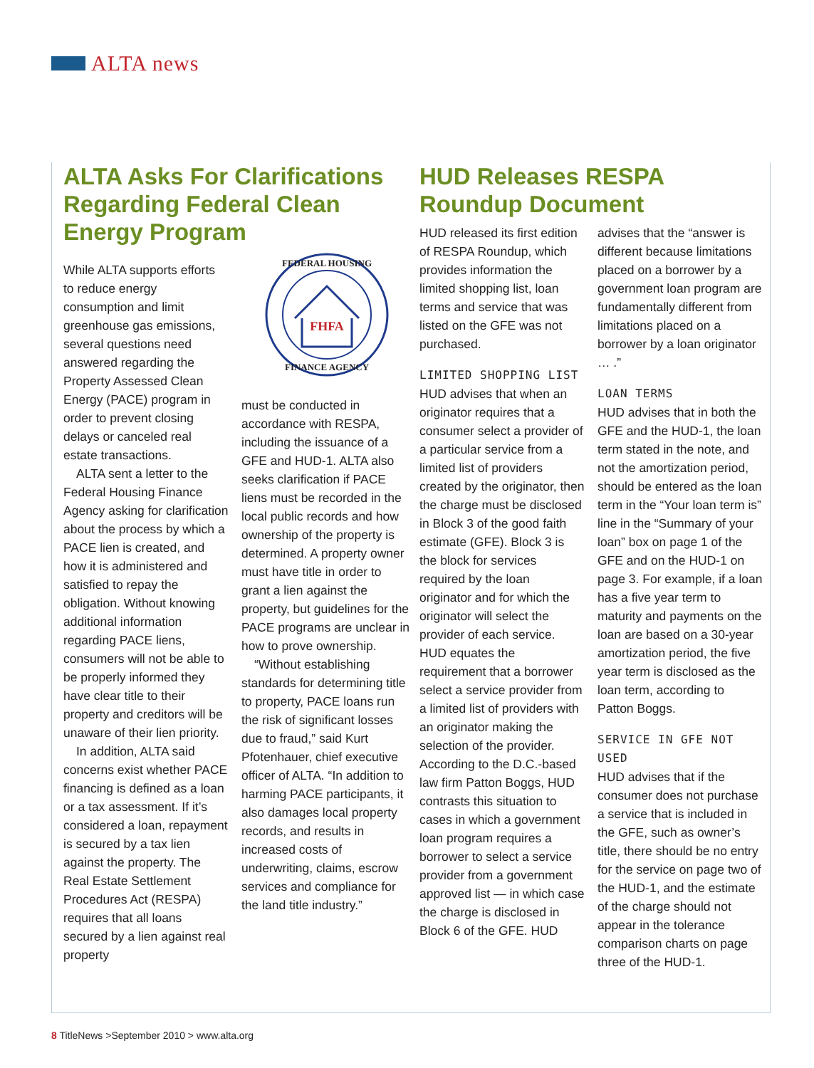ALTA news
ALTA Asks For Clarifications Regarding Federal Clean Energy Program
While ALTA supports efforts to reduce energy consumption and limit greenhouse gas emissions, several questions need answered regarding the Property Assessed Clean Energy (PACE) program in order to prevent closing delays or canceled real estate transactions.
ALTA sent a letter to the Federal Housing Finance Agency asking for clarification about the process by which a PACE lien is created, and how it is administered and satisfied to repay the obligation. Without knowing additional information regarding PACE liens, consumers will not be able to be properly informed they have clear title to their property and creditors will be unaware of their lien priority.
In addition, ALTA said concerns exist whether PACE financing is defined as a loan or a tax assessment. If it’s considered a loan, repayment is secured by a tax lien against the property. The Real Estate Settlement Procedures Act (RESPA) requires that all loans secured by a lien against real property
FHFA
FEDERAL HOUSING
FINANCE AGENCY
must be conducted in accordance with RESPA, including the issuance of a GFE and HUD-1. ALTA also seeks clarification if PACE liens must be recorded in the local public records and how ownership of the property is determined. A property owner must have title in order to grant a lien against the property, but guidelines for the PACE programs are unclear in how to prove ownership.
“Without establishing standards for determining title to property, PACE loans run the risk of significant losses due to fraud,” said Kurt Pfotenhauer, chief executive officer of ALTA. “In addition to harming PACE participants, it also damages local property records, and results in increased costs of underwriting, claims, escrow services and compliance for the land title industry.”
HUD Releases RESPA Roundup Document
HUD released its first edition of RESPA Roundup, which provides information the limited shopping list, loan terms and service that was listed on the GFE was not purchased.
LIMITED SHOPPING LIST
HUD advises that when an originator requires that a consumer select a provider of a particular service from a limited list of providers created by the originator, then the charge must be disclosed in Block 3 of the good faith estimate (GFE). Block 3 is the block for services required by the loan originator and for which the originator will select the provider of each service. HUD equates the requirement that a borrower select a service provider from a limited list of providers with an originator making the selection of the provider. According to the D.C.-based law firm Patton Boggs, HUD contrasts this situation to cases in which a government loan program requires a borrower to select a service provider from a government approved list — in which case the charge is disclosed in Block 6 of the GFE. HUD
advises that the “answer is different because limitations placed on a borrower by a government loan program are fundamentally different from limitations placed on a borrower by a loan originator … .”
LOAN TERMS
HUD advises that in both the GFE and the HUD-1, the loan term stated in the note, and not the amortization period, should be entered as the loan term in the “Your loan term is” line in the “Summary of your loan” box on page 1 of the GFE and on the HUD-1 on page 3. For example, if a loan has a five year term to maturity and payments on the loan are based on a 30-year amortization period, the five year term is disclosed as the loan term, according to Patton Boggs.
SERVICE IN GFE NOT USED
HUD advises that if the consumer does not purchase a service that is included in the GFE, such as owner’s title, there should be no entry for the service on page two of the HUD-1, and the estimate of the charge should not appear in the tolerance comparison charts on page three of the HUD-1.
8 TitleNews >September 2010 > www.alta.org